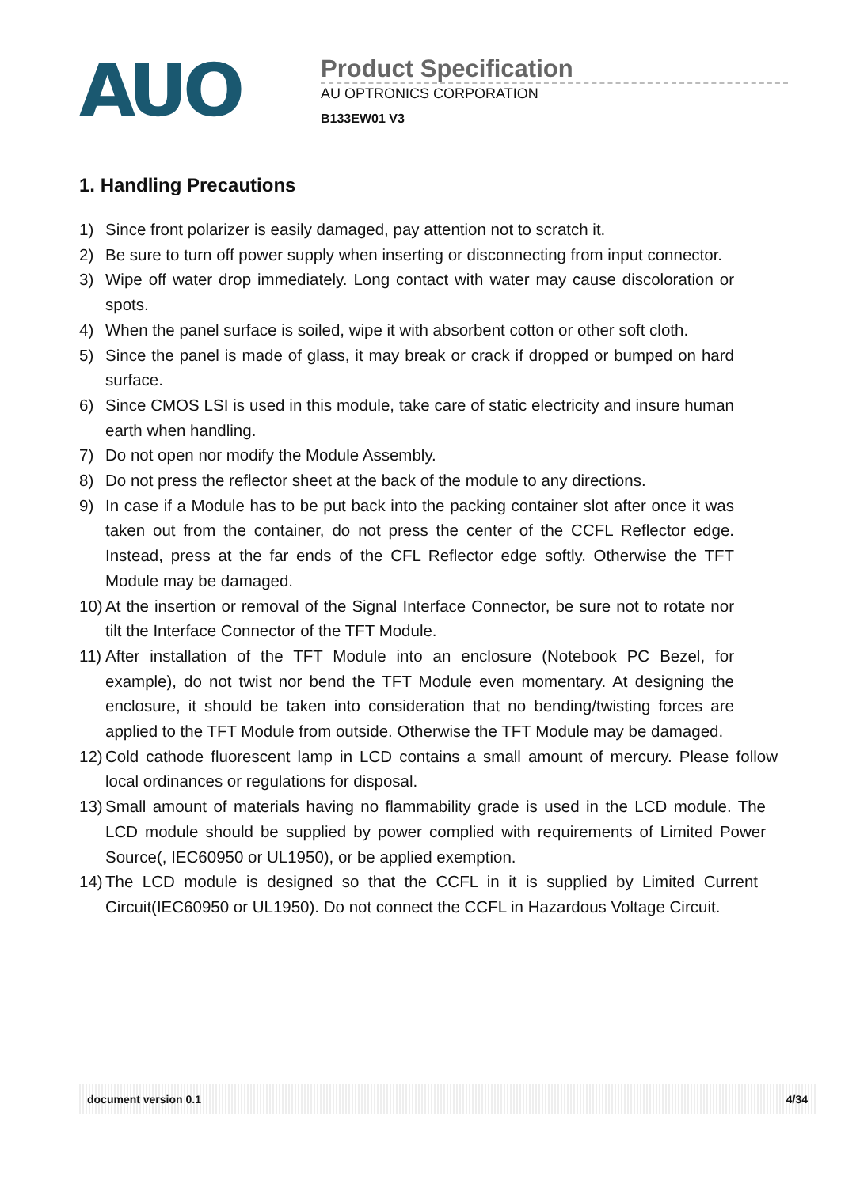AUO
Product Specification
AU OPTRONICS CORPORATION
B133EW01 V3
1. Handling Precautions
1) Since front polarizer is easily damaged, pay attention not to scratch it.
2) Be sure to turn off power supply when inserting or disconnecting from input connector.
3) Wipe off water drop immediately. Long contact with water may cause discoloration or spots.
4) When the panel surface is soiled, wipe it with absorbent cotton or other soft cloth.
5) Since the panel is made of glass, it may break or crack if dropped or bumped on hard surface.
6) Since CMOS LSI is used in this module, take care of static electricity and insure human earth when handling.
7) Do not open nor modify the Module Assembly.
8) Do not press the reflector sheet at the back of the module to any directions.
9) In case if a Module has to be put back into the packing container slot after once it was taken out from the container, do not press the center of the CCFL Reflector edge. Instead, press at the far ends of the CFL Reflector edge softly. Otherwise the TFT Module may be damaged.
10) At the insertion or removal of the Signal Interface Connector, be sure not to rotate nor tilt the Interface Connector of the TFT Module.
11) After installation of the TFT Module into an enclosure (Notebook PC Bezel, for example), do not twist nor bend the TFT Module even momentary. At designing the enclosure, it should be taken into consideration that no bending/twisting forces are applied to the TFT Module from outside. Otherwise the TFT Module may be damaged.
12) Cold cathode fluorescent lamp in LCD contains a small amount of mercury. Please follow local ordinances or regulations for disposal.
13) Small amount of materials having no flammability grade is used in the LCD module. The LCD module should be supplied by power complied with requirements of Limited Power Source(, IEC60950 or UL1950), or be applied exemption.
14) The LCD module is designed so that the CCFL in it is supplied by Limited Current Circuit(IEC60950 or UL1950). Do not connect the CCFL in Hazardous Voltage Circuit.
document version 0.1 4/34